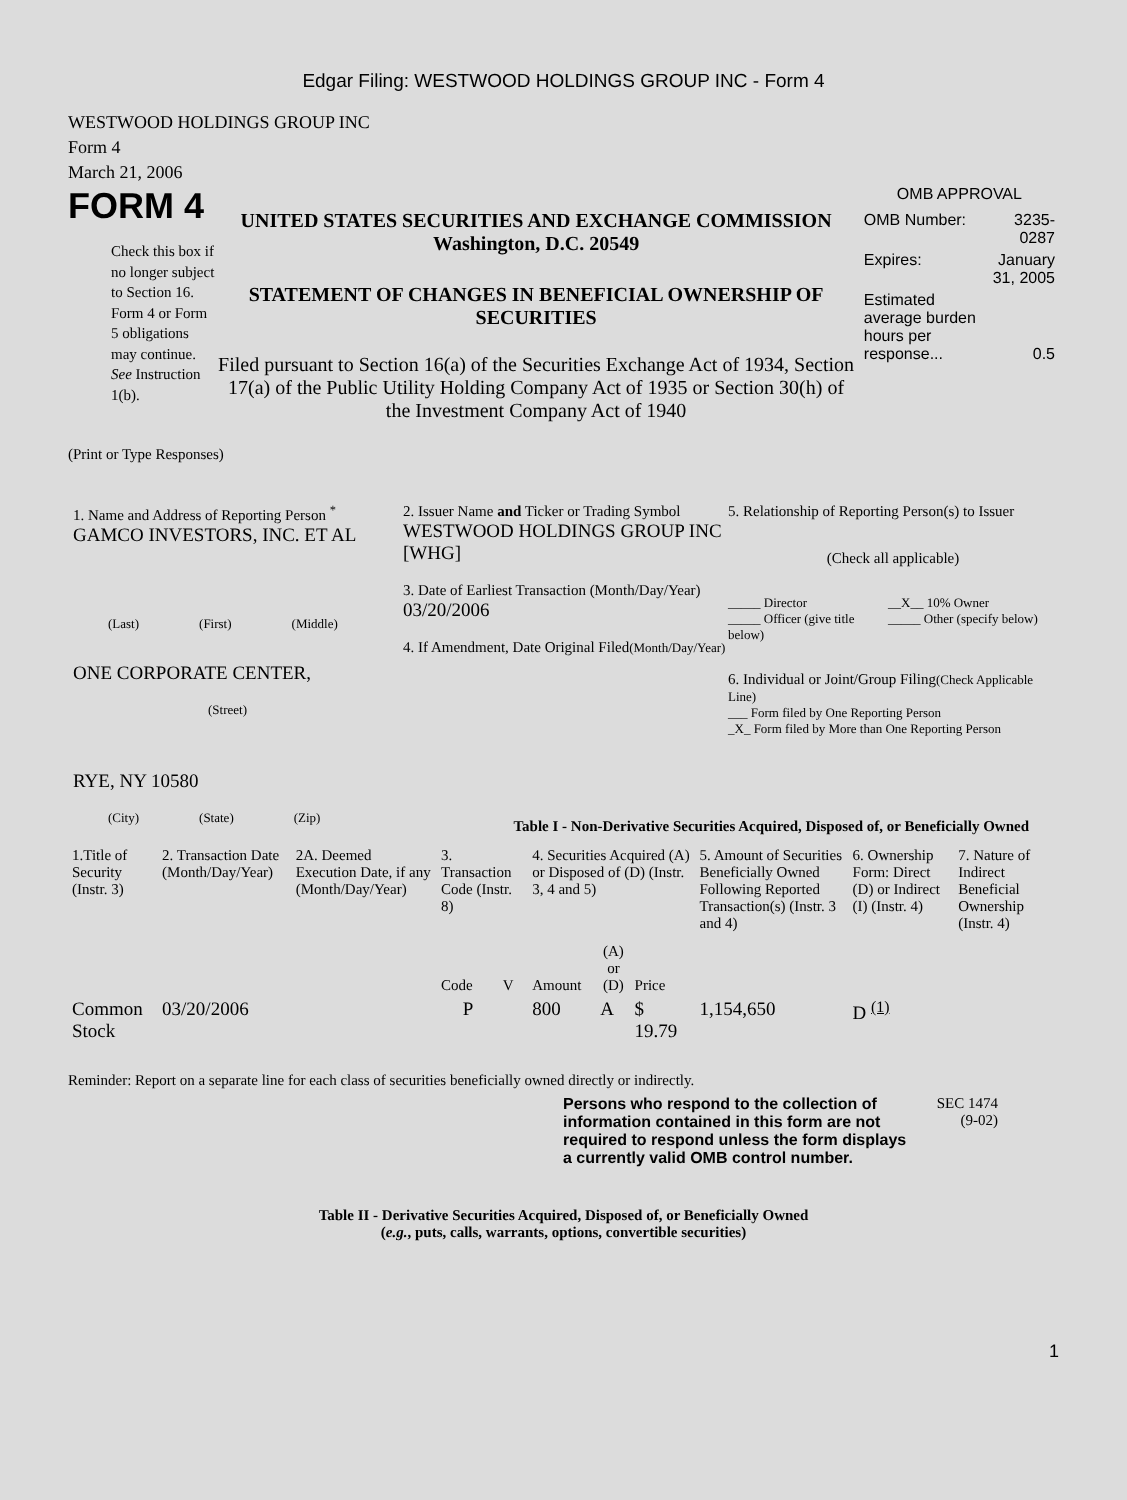Edgar Filing: WESTWOOD HOLDINGS GROUP INC - Form 4
WESTWOOD HOLDINGS GROUP INC
Form 4
March 21, 2006
FORM 4
Check this box if no longer subject to Section 16. Form 4 or Form 5 obligations may continue. See Instruction 1(b).
UNITED STATES SECURITIES AND EXCHANGE COMMISSION
Washington, D.C. 20549
STATEMENT OF CHANGES IN BENEFICIAL OWNERSHIP OF SECURITIES
Filed pursuant to Section 16(a) of the Securities Exchange Act of 1934, Section 17(a) of the Public Utility Holding Company Act of 1935 or Section 30(h) of the Investment Company Act of 1940
OMB APPROVAL
| OMB Number: | 3235-0287 |
| Expires: | January 31, 2005 |
| Estimated average burden hours per response... | 0.5 |
(Print or Type Responses)
1. Name and Address of Reporting Person <sup>*</sup>
GAMCO INVESTORS, INC. ET AL
(Last) (First) (Middle)
ONE CORPORATE CENTER,
(Street)
RYE, NY 10580
(City) (State) (Zip)
2. Issuer Name and Ticker or Trading Symbol
WESTWOOD HOLDINGS GROUP INC [WHG]
3. Date of Earliest Transaction (Month/Day/Year)
03/20/2006
4. If Amendment, Date Original Filed(Month/Day/Year)
5. Relationship of Reporting Person(s) to Issuer
(Check all applicable)
_____ Director
_____ Officer (give title below)
__X__ 10% Owner
_____ Other (specify below)
6. Individual or Joint/Group Filing(Check Applicable Line)
___ Form filed by One Reporting Person
_X_ Form filed by More than One Reporting Person
Table I - Non-Derivative Securities Acquired, Disposed of, or Beneficially Owned
| 1.Title of Security (Instr. 3) | 2. Transaction Date (Month/Day/Year) | 2A. Deemed Execution Date, if any (Month/Day/Year) | 3. Transaction Code (Instr. 8) | | 4. Securities Acquired (A) or Disposed of (D) (Instr. 3, 4 and 5) | | | 5. Amount of Securities Beneficially Owned Following Reported Transaction(s) (Instr. 3 and 4) | 6. Ownership Form: Direct (D) or Indirect (I) (Instr. 4) | 7. Nature of Indirect Beneficial Ownership (Instr. 4) |
| | | | Code | V | Amount | (A) or (D) | Price | | | |
| Common Stock | 03/20/2006 | | P | | 800 | A | $ 19.79 | 1,154,650 | D <sup>(1)</sup> | |
Reminder: Report on a separate line for each class of securities beneficially owned directly or indirectly.
Persons who respond to the collection of information contained in this form are not required to respond unless the form displays a currently valid OMB control number.
SEC 1474
(9-02)
Table II - Derivative Securities Acquired, Disposed of, or Beneficially Owned
(e.g., puts, calls, warrants, options, convertible securities)
1